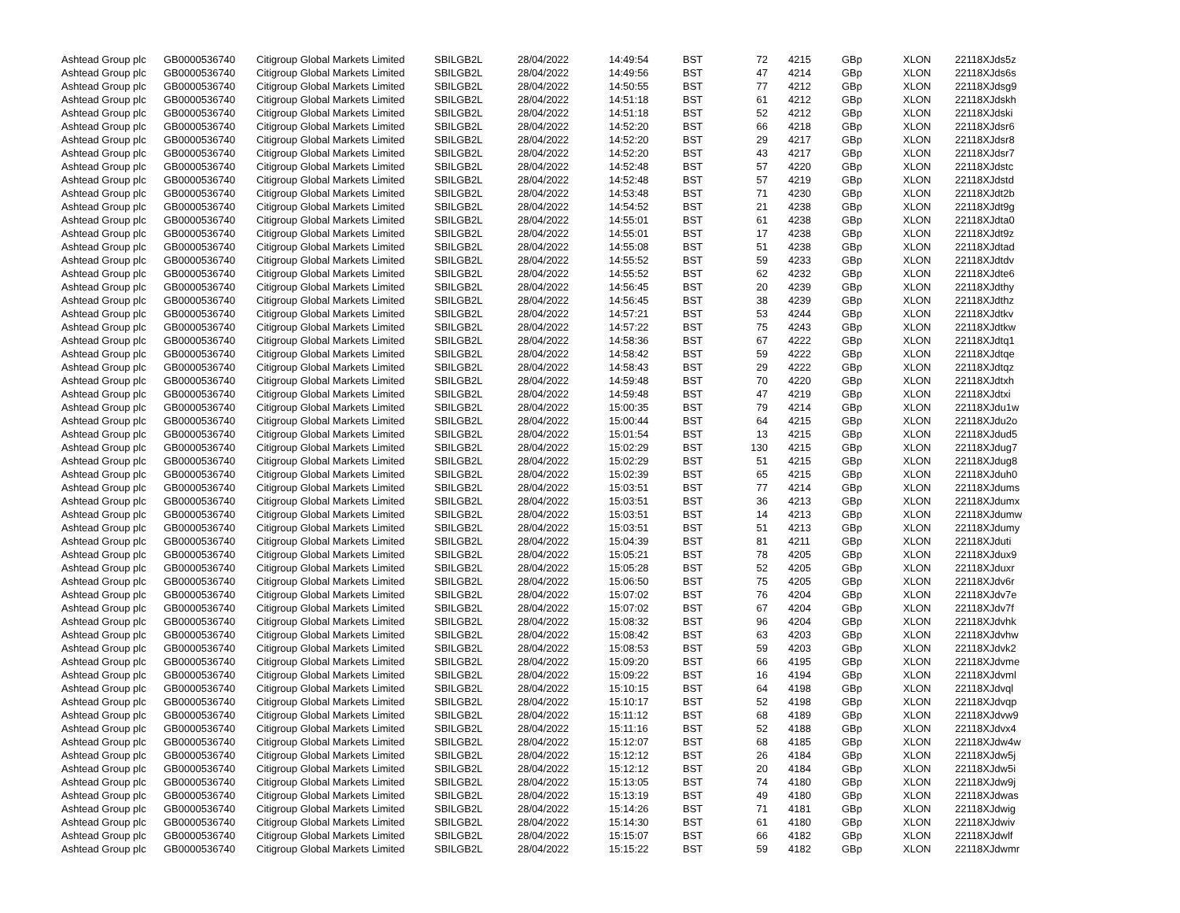| Ashtead Group plc | GB0000536740 | Citigroup Global Markets Limited | SBILGB2L | 28/04/2022 | 14:49:54 | BST | 72 | 4215 | GBp | XLON | 22118XJds5z |
| Ashtead Group plc | GB0000536740 | Citigroup Global Markets Limited | SBILGB2L | 28/04/2022 | 14:49:56 | BST | 47 | 4214 | GBp | XLON | 22118XJds6s |
| Ashtead Group plc | GB0000536740 | Citigroup Global Markets Limited | SBILGB2L | 28/04/2022 | 14:50:55 | BST | 77 | 4212 | GBp | XLON | 22118XJdsg9 |
| Ashtead Group plc | GB0000536740 | Citigroup Global Markets Limited | SBILGB2L | 28/04/2022 | 14:51:18 | BST | 61 | 4212 | GBp | XLON | 22118XJdskh |
| Ashtead Group plc | GB0000536740 | Citigroup Global Markets Limited | SBILGB2L | 28/04/2022 | 14:51:18 | BST | 52 | 4212 | GBp | XLON | 22118XJdski |
| Ashtead Group plc | GB0000536740 | Citigroup Global Markets Limited | SBILGB2L | 28/04/2022 | 14:52:20 | BST | 66 | 4218 | GBp | XLON | 22118XJdsr6 |
| Ashtead Group plc | GB0000536740 | Citigroup Global Markets Limited | SBILGB2L | 28/04/2022 | 14:52:20 | BST | 29 | 4217 | GBp | XLON | 22118XJdsr8 |
| Ashtead Group plc | GB0000536740 | Citigroup Global Markets Limited | SBILGB2L | 28/04/2022 | 14:52:20 | BST | 43 | 4217 | GBp | XLON | 22118XJdsr7 |
| Ashtead Group plc | GB0000536740 | Citigroup Global Markets Limited | SBILGB2L | 28/04/2022 | 14:52:48 | BST | 57 | 4220 | GBp | XLON | 22118XJdstc |
| Ashtead Group plc | GB0000536740 | Citigroup Global Markets Limited | SBILGB2L | 28/04/2022 | 14:52:48 | BST | 57 | 4219 | GBp | XLON | 22118XJdstd |
| Ashtead Group plc | GB0000536740 | Citigroup Global Markets Limited | SBILGB2L | 28/04/2022 | 14:53:48 | BST | 71 | 4230 | GBp | XLON | 22118XJdt2b |
| Ashtead Group plc | GB0000536740 | Citigroup Global Markets Limited | SBILGB2L | 28/04/2022 | 14:54:52 | BST | 21 | 4238 | GBp | XLON | 22118XJdt9g |
| Ashtead Group plc | GB0000536740 | Citigroup Global Markets Limited | SBILGB2L | 28/04/2022 | 14:55:01 | BST | 61 | 4238 | GBp | XLON | 22118XJdta0 |
| Ashtead Group plc | GB0000536740 | Citigroup Global Markets Limited | SBILGB2L | 28/04/2022 | 14:55:01 | BST | 17 | 4238 | GBp | XLON | 22118XJdt9z |
| Ashtead Group plc | GB0000536740 | Citigroup Global Markets Limited | SBILGB2L | 28/04/2022 | 14:55:08 | BST | 51 | 4238 | GBp | XLON | 22118XJdtad |
| Ashtead Group plc | GB0000536740 | Citigroup Global Markets Limited | SBILGB2L | 28/04/2022 | 14:55:52 | BST | 59 | 4233 | GBp | XLON | 22118XJdtdv |
| Ashtead Group plc | GB0000536740 | Citigroup Global Markets Limited | SBILGB2L | 28/04/2022 | 14:55:52 | BST | 62 | 4232 | GBp | XLON | 22118XJdte6 |
| Ashtead Group plc | GB0000536740 | Citigroup Global Markets Limited | SBILGB2L | 28/04/2022 | 14:56:45 | BST | 20 | 4239 | GBp | XLON | 22118XJdthy |
| Ashtead Group plc | GB0000536740 | Citigroup Global Markets Limited | SBILGB2L | 28/04/2022 | 14:56:45 | BST | 38 | 4239 | GBp | XLON | 22118XJdthz |
| Ashtead Group plc | GB0000536740 | Citigroup Global Markets Limited | SBILGB2L | 28/04/2022 | 14:57:21 | BST | 53 | 4244 | GBp | XLON | 22118XJdtkv |
| Ashtead Group plc | GB0000536740 | Citigroup Global Markets Limited | SBILGB2L | 28/04/2022 | 14:57:22 | BST | 75 | 4243 | GBp | XLON | 22118XJdtkw |
| Ashtead Group plc | GB0000536740 | Citigroup Global Markets Limited | SBILGB2L | 28/04/2022 | 14:58:36 | BST | 67 | 4222 | GBp | XLON | 22118XJdtq1 |
| Ashtead Group plc | GB0000536740 | Citigroup Global Markets Limited | SBILGB2L | 28/04/2022 | 14:58:42 | BST | 59 | 4222 | GBp | XLON | 22118XJdtqe |
| Ashtead Group plc | GB0000536740 | Citigroup Global Markets Limited | SBILGB2L | 28/04/2022 | 14:58:43 | BST | 29 | 4222 | GBp | XLON | 22118XJdtqz |
| Ashtead Group plc | GB0000536740 | Citigroup Global Markets Limited | SBILGB2L | 28/04/2022 | 14:59:48 | BST | 70 | 4220 | GBp | XLON | 22118XJdtxh |
| Ashtead Group plc | GB0000536740 | Citigroup Global Markets Limited | SBILGB2L | 28/04/2022 | 14:59:48 | BST | 47 | 4219 | GBp | XLON | 22118XJdtxi |
| Ashtead Group plc | GB0000536740 | Citigroup Global Markets Limited | SBILGB2L | 28/04/2022 | 15:00:35 | BST | 79 | 4214 | GBp | XLON | 22118XJdu1w |
| Ashtead Group plc | GB0000536740 | Citigroup Global Markets Limited | SBILGB2L | 28/04/2022 | 15:00:44 | BST | 64 | 4215 | GBp | XLON | 22118XJdu2o |
| Ashtead Group plc | GB0000536740 | Citigroup Global Markets Limited | SBILGB2L | 28/04/2022 | 15:01:54 | BST | 13 | 4215 | GBp | XLON | 22118XJdud5 |
| Ashtead Group plc | GB0000536740 | Citigroup Global Markets Limited | SBILGB2L | 28/04/2022 | 15:02:29 | BST | 130 | 4215 | GBp | XLON | 22118XJdug7 |
| Ashtead Group plc | GB0000536740 | Citigroup Global Markets Limited | SBILGB2L | 28/04/2022 | 15:02:29 | BST | 51 | 4215 | GBp | XLON | 22118XJdug8 |
| Ashtead Group plc | GB0000536740 | Citigroup Global Markets Limited | SBILGB2L | 28/04/2022 | 15:02:39 | BST | 65 | 4215 | GBp | XLON | 22118XJduh0 |
| Ashtead Group plc | GB0000536740 | Citigroup Global Markets Limited | SBILGB2L | 28/04/2022 | 15:03:51 | BST | 77 | 4214 | GBp | XLON | 22118XJdums |
| Ashtead Group plc | GB0000536740 | Citigroup Global Markets Limited | SBILGB2L | 28/04/2022 | 15:03:51 | BST | 36 | 4213 | GBp | XLON | 22118XJdumx |
| Ashtead Group plc | GB0000536740 | Citigroup Global Markets Limited | SBILGB2L | 28/04/2022 | 15:03:51 | BST | 14 | 4213 | GBp | XLON | 22118XJdumw |
| Ashtead Group plc | GB0000536740 | Citigroup Global Markets Limited | SBILGB2L | 28/04/2022 | 15:03:51 | BST | 51 | 4213 | GBp | XLON | 22118XJdumy |
| Ashtead Group plc | GB0000536740 | Citigroup Global Markets Limited | SBILGB2L | 28/04/2022 | 15:04:39 | BST | 81 | 4211 | GBp | XLON | 22118XJduti |
| Ashtead Group plc | GB0000536740 | Citigroup Global Markets Limited | SBILGB2L | 28/04/2022 | 15:05:21 | BST | 78 | 4205 | GBp | XLON | 22118XJdux9 |
| Ashtead Group plc | GB0000536740 | Citigroup Global Markets Limited | SBILGB2L | 28/04/2022 | 15:05:28 | BST | 52 | 4205 | GBp | XLON | 22118XJduxr |
| Ashtead Group plc | GB0000536740 | Citigroup Global Markets Limited | SBILGB2L | 28/04/2022 | 15:06:50 | BST | 75 | 4205 | GBp | XLON | 22118XJdv6r |
| Ashtead Group plc | GB0000536740 | Citigroup Global Markets Limited | SBILGB2L | 28/04/2022 | 15:07:02 | BST | 76 | 4204 | GBp | XLON | 22118XJdv7e |
| Ashtead Group plc | GB0000536740 | Citigroup Global Markets Limited | SBILGB2L | 28/04/2022 | 15:07:02 | BST | 67 | 4204 | GBp | XLON | 22118XJdv7f |
| Ashtead Group plc | GB0000536740 | Citigroup Global Markets Limited | SBILGB2L | 28/04/2022 | 15:08:32 | BST | 96 | 4204 | GBp | XLON | 22118XJdvhk |
| Ashtead Group plc | GB0000536740 | Citigroup Global Markets Limited | SBILGB2L | 28/04/2022 | 15:08:42 | BST | 63 | 4203 | GBp | XLON | 22118XJdvhw |
| Ashtead Group plc | GB0000536740 | Citigroup Global Markets Limited | SBILGB2L | 28/04/2022 | 15:08:53 | BST | 59 | 4203 | GBp | XLON | 22118XJdvk2 |
| Ashtead Group plc | GB0000536740 | Citigroup Global Markets Limited | SBILGB2L | 28/04/2022 | 15:09:20 | BST | 66 | 4195 | GBp | XLON | 22118XJdvme |
| Ashtead Group plc | GB0000536740 | Citigroup Global Markets Limited | SBILGB2L | 28/04/2022 | 15:09:22 | BST | 16 | 4194 | GBp | XLON | 22118XJdvml |
| Ashtead Group plc | GB0000536740 | Citigroup Global Markets Limited | SBILGB2L | 28/04/2022 | 15:10:15 | BST | 64 | 4198 | GBp | XLON | 22118XJdvql |
| Ashtead Group plc | GB0000536740 | Citigroup Global Markets Limited | SBILGB2L | 28/04/2022 | 15:10:17 | BST | 52 | 4198 | GBp | XLON | 22118XJdvqp |
| Ashtead Group plc | GB0000536740 | Citigroup Global Markets Limited | SBILGB2L | 28/04/2022 | 15:11:12 | BST | 68 | 4189 | GBp | XLON | 22118XJdvw9 |
| Ashtead Group plc | GB0000536740 | Citigroup Global Markets Limited | SBILGB2L | 28/04/2022 | 15:11:16 | BST | 52 | 4188 | GBp | XLON | 22118XJdvx4 |
| Ashtead Group plc | GB0000536740 | Citigroup Global Markets Limited | SBILGB2L | 28/04/2022 | 15:12:07 | BST | 68 | 4185 | GBp | XLON | 22118XJdw4w |
| Ashtead Group plc | GB0000536740 | Citigroup Global Markets Limited | SBILGB2L | 28/04/2022 | 15:12:12 | BST | 26 | 4184 | GBp | XLON | 22118XJdw5j |
| Ashtead Group plc | GB0000536740 | Citigroup Global Markets Limited | SBILGB2L | 28/04/2022 | 15:12:12 | BST | 20 | 4184 | GBp | XLON | 22118XJdw5i |
| Ashtead Group plc | GB0000536740 | Citigroup Global Markets Limited | SBILGB2L | 28/04/2022 | 15:13:05 | BST | 74 | 4180 | GBp | XLON | 22118XJdw9j |
| Ashtead Group plc | GB0000536740 | Citigroup Global Markets Limited | SBILGB2L | 28/04/2022 | 15:13:19 | BST | 49 | 4180 | GBp | XLON | 22118XJdwas |
| Ashtead Group plc | GB0000536740 | Citigroup Global Markets Limited | SBILGB2L | 28/04/2022 | 15:14:26 | BST | 71 | 4181 | GBp | XLON | 22118XJdwig |
| Ashtead Group plc | GB0000536740 | Citigroup Global Markets Limited | SBILGB2L | 28/04/2022 | 15:14:30 | BST | 61 | 4180 | GBp | XLON | 22118XJdwiv |
| Ashtead Group plc | GB0000536740 | Citigroup Global Markets Limited | SBILGB2L | 28/04/2022 | 15:15:07 | BST | 66 | 4182 | GBp | XLON | 22118XJdwlf |
| Ashtead Group plc | GB0000536740 | Citigroup Global Markets Limited | SBILGB2L | 28/04/2022 | 15:15:22 | BST | 59 | 4182 | GBp | XLON | 22118XJdwmr |